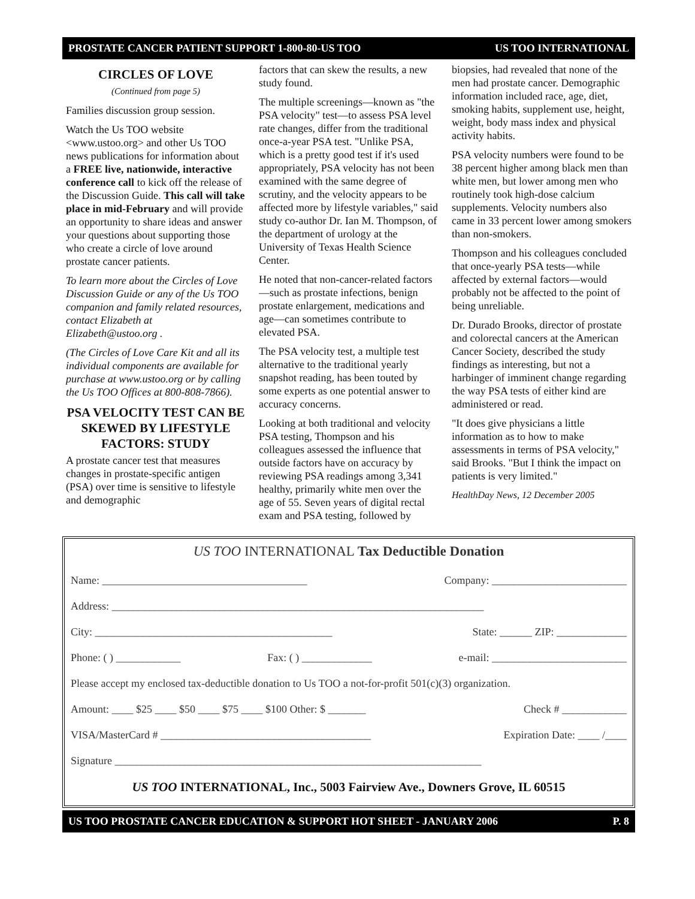PROSTATE CANCER PATIENT SUPPORT 1-800-80-US TOO US TOO INTERNATIONAL
CIRCLES OF LOVE
(Continued from page 5)
Families discussion group session.
Watch the Us TOO website <www.ustoo.org> and other Us TOO news publications for information about a FREE live, nationwide, interactive conference call to kick off the release of the Discussion Guide. This call will take place in mid-February and will provide an opportunity to share ideas and answer your questions about supporting those who create a circle of love around prostate cancer patients.
To learn more about the Circles of Love Discussion Guide or any of the Us TOO companion and family related resources, contact Elizabeth at Elizabeth@ustoo.org .
(The Circles of Love Care Kit and all its individual components are available for purchase at www.ustoo.org or by calling the Us TOO Offices at 800-808-7866).
PSA VELOCITY TEST CAN BE SKEWED BY LIFESTYLE FACTORS: STUDY
A prostate cancer test that measures changes in prostate-specific antigen (PSA) over time is sensitive to lifestyle and demographic
factors that can skew the results, a new study found.
The multiple screenings—known as "the PSA velocity" test—to assess PSA level rate changes, differ from the traditional once-a-year PSA test. "Unlike PSA, which is a pretty good test if it's used appropriately, PSA velocity has not been examined with the same degree of scrutiny, and the velocity appears to be affected more by lifestyle variables," said study co-author Dr. Ian M. Thompson, of the department of urology at the University of Texas Health Science Center.
He noted that non-cancer-related factors—such as prostate infections, benign prostate enlargement, medications and age—can sometimes contribute to elevated PSA.
The PSA velocity test, a multiple test alternative to the traditional yearly snapshot reading, has been touted by some experts as one potential answer to accuracy concerns.
Looking at both traditional and velocity PSA testing, Thompson and his colleagues assessed the influence that outside factors have on accuracy by reviewing PSA readings among 3,341 healthy, primarily white men over the age of 55. Seven years of digital rectal exam and PSA testing, followed by
biopsies, had revealed that none of the men had prostate cancer. Demographic information included race, age, diet, smoking habits, supplement use, height, weight, body mass index and physical activity habits.
PSA velocity numbers were found to be 38 percent higher among black men than white men, but lower among men who routinely took high-dose calcium supplements. Velocity numbers also came in 33 percent lower among smokers than non-smokers.
Thompson and his colleagues concluded that once-yearly PSA tests—while affected by external factors—would probably not be affected to the point of being unreliable.
Dr. Durado Brooks, director of prostate and colorectal cancers at the American Cancer Society, described the study findings as interesting, but not a harbinger of imminent change regarding the way PSA tests of either kind are administered or read.
"It does give physicians a little information as to how to make assessments in terms of PSA velocity," said Brooks. "But I think the impact on patients is very limited."
HealthDay News, 12 December 2005
US TOO INTERNATIONAL Tax Deductible Donation
Name: ______________________________________ Company: _________________________
Address: _____________________________________________________________________
City: ____________________________________________ State: ______ ZIP: _____________
Phone: ( ) ____________ Fax: ( ) _____________ e-mail: _________________________
Please accept my enclosed tax-deductible donation to Us TOO a not-for-profit 501(c)(3) organization.
Amount: ____ $25 ____ $50 ____ $75 ____ $100 Other: $ _______ Check # ____________
VISA/MasterCard # _______________________________________ Expiration Date: ____ /____
Signature ____________________________________________________________________
US TOO INTERNATIONAL, Inc., 5003 Fairview Ave., Downers Grove, IL 60515
US TOO PROSTATE CANCER EDUCATION & SUPPORT HOT SHEET - JANUARY 2006 P. 8